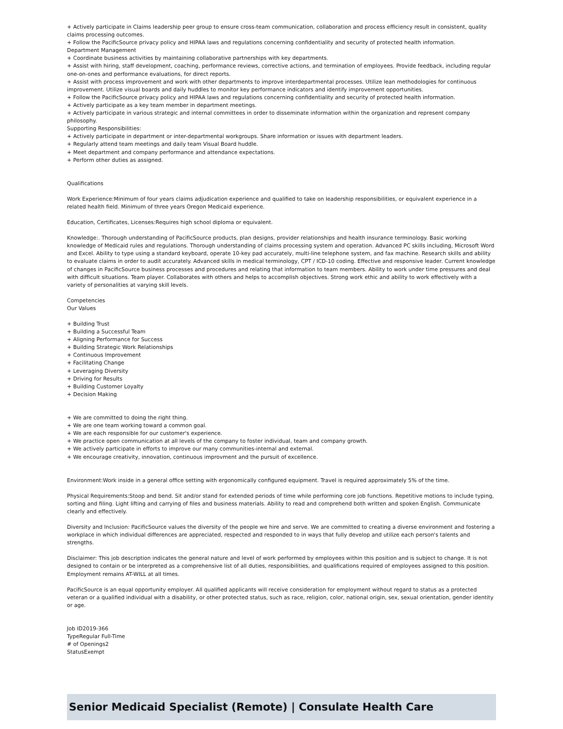+ Actively participate in Claims leadership peer group to ensure cross-team communication, collaboration and process efficiency result in consistent, quality claims processing outcomes.
+ Follow the PacificSource privacy policy and HIPAA laws and regulations concerning confidentiality and security of protected health information.
Department Management
+ Coordinate business activities by maintaining collaborative partnerships with key departments.
+ Assist with hiring, staff development, coaching, performance reviews, corrective actions, and termination of employees. Provide feedback, including regular one-on-ones and performance evaluations, for direct reports.
+ Assist with process improvement and work with other departments to improve interdepartmental processes. Utilize lean methodologies for continuous improvement. Utilize visual boards and daily huddles to monitor key performance indicators and identify improvement opportunities.
+ Follow the PacificSource privacy policy and HIPAA laws and regulations concerning confidentiality and security of protected health information.
+ Actively participate as a key team member in department meetings.
+ Actively participate in various strategic and internal committees in order to disseminate information within the organization and represent company philosophy.
Supporting Responsibilities:
+ Actively participate in department or inter-departmental workgroups. Share information or issues with department leaders.
+ Regularly attend team meetings and daily team Visual Board huddle.
+ Meet department and company performance and attendance expectations.
+ Perform other duties as assigned.
Qualifications
Work Experience:Minimum of four years claims adjudication experience and qualified to take on leadership responsibilities, or equivalent experience in a related health field. Minimum of three years Oregon Medicaid experience.
Education, Certificates, Licenses:Requires high school diploma or equivalent.
Knowledge:. Thorough understanding of PacificSource products, plan designs, provider relationships and health insurance terminology. Basic working knowledge of Medicaid rules and regulations. Thorough understanding of claims processing system and operation. Advanced PC skills including, Microsoft Word and Excel. Ability to type using a standard keyboard, operate 10-key pad accurately, multi-line telephone system, and fax machine. Research skills and ability to evaluate claims in order to audit accurately. Advanced skills in medical terminology, CPT / ICD-10 coding. Effective and responsive leader. Current knowledge of changes in PacificSource business processes and procedures and relating that information to team members. Ability to work under time pressures and deal with difficult situations. Team player. Collaborates with others and helps to accomplish objectives. Strong work ethic and ability to work effectively with a variety of personalities at varying skill levels.
Competencies
Our Values
+ Building Trust
+ Building a Successful Team
+ Aligning Performance for Success
+ Building Strategic Work Relationships
+ Continuous Improvement
+ Facilitating Change
+ Leveraging Diversity
+ Driving for Results
+ Building Customer Loyalty
+ Decision Making
+ We are committed to doing the right thing.
+ We are one team working toward a common goal.
+ We are each responsible for our customer's experience.
+ We practice open communication at all levels of the company to foster individual, team and company growth.
+ We actively participate in efforts to improve our many communities-internal and external.
+ We encourage creativity, innovation, continuous improvment and the pursuit of excellence.
Environment:Work inside in a general office setting with ergonomically configured equipment. Travel is required approximately 5% of the time.
Physical Requirements:Stoop and bend. Sit and/or stand for extended periods of time while performing core job functions. Repetitive motions to include typing, sorting and filing. Light lifting and carrying of files and business materials. Ability to read and comprehend both written and spoken English. Communicate clearly and effectively.
Diversity and Inclusion: PacificSource values the diversity of the people we hire and serve. We are committed to creating a diverse environment and fostering a workplace in which individual differences are appreciated, respected and responded to in ways that fully develop and utilize each person's talents and strengths.
Disclaimer: This job description indicates the general nature and level of work performed by employees within this position and is subject to change. It is not designed to contain or be interpreted as a comprehensive list of all duties, responsibilities, and qualifications required of employees assigned to this position. Employment remains AT-WILL at all times.
PacificSource is an equal opportunity employer. All qualified applicants will receive consideration for employment without regard to status as a protected veteran or a qualified individual with a disability, or other protected status, such as race, religion, color, national origin, sex, sexual orientation, gender identity or age.
Job ID2019-366
TypeRegular Full-Time
# of Openings2
StatusExempt
Senior Medicaid Specialist (Remote) | Consulate Health Care